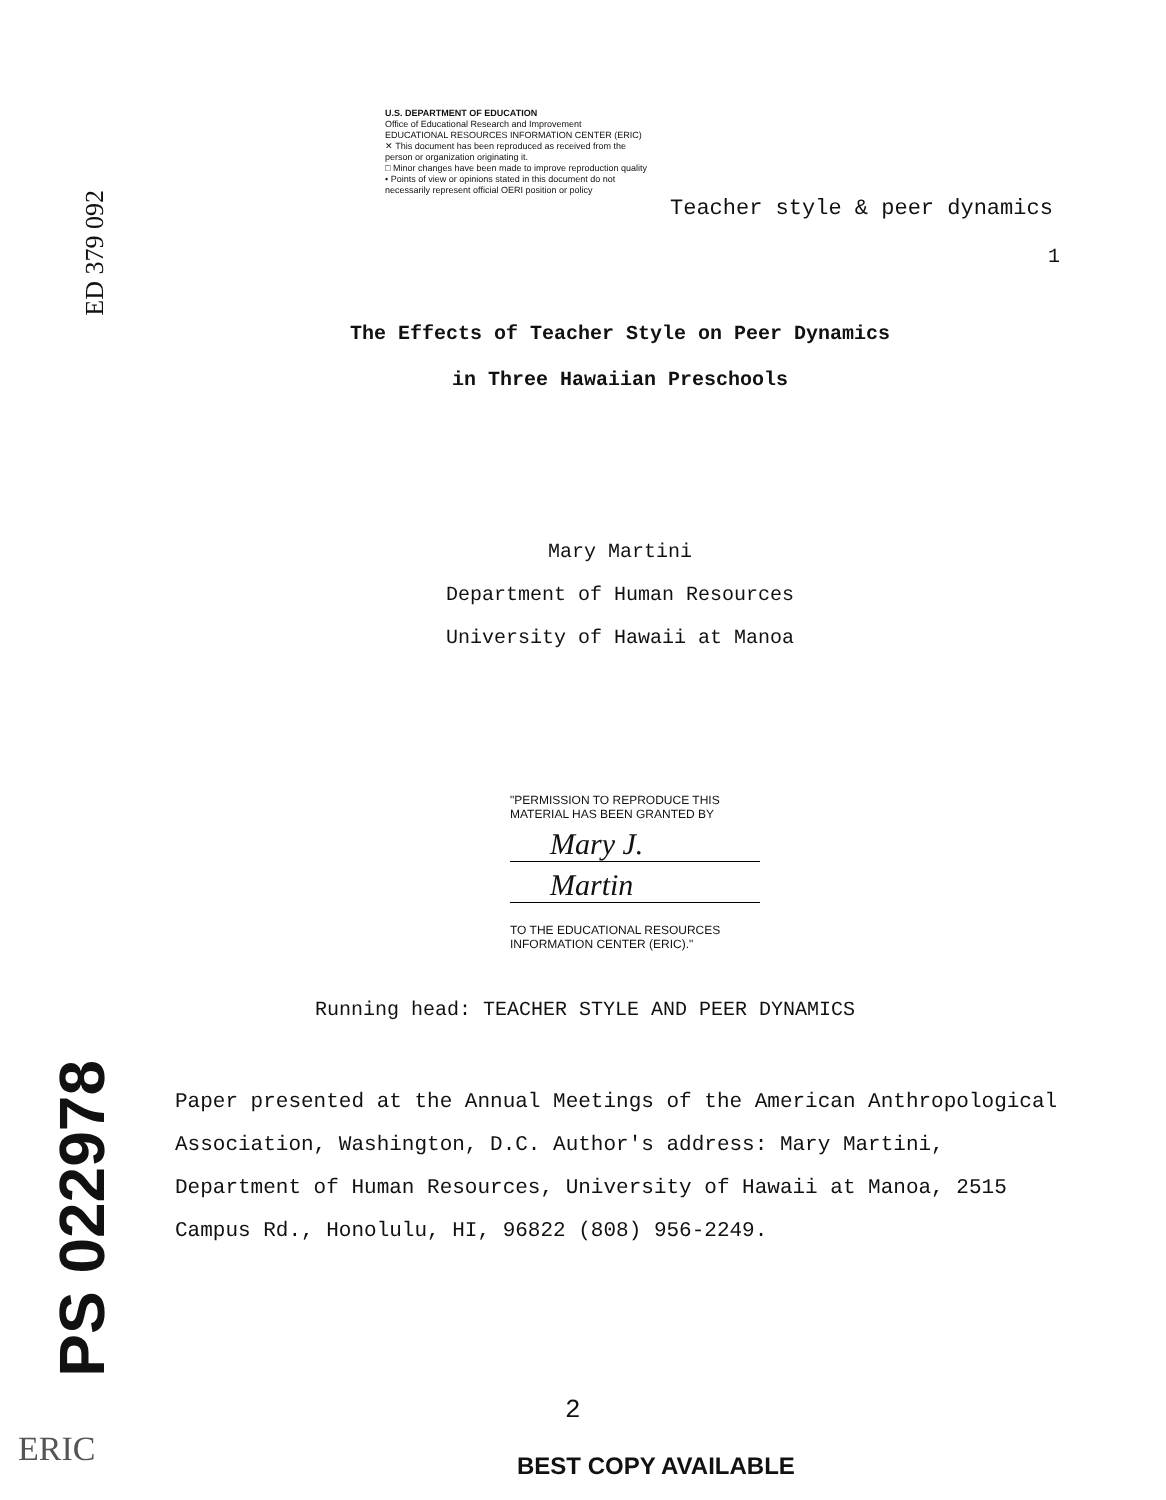ED 379 092
U.S. DEPARTMENT OF EDUCATION
Office of Educational Research and Improvement
EDUCATIONAL RESOURCES INFORMATION CENTER (ERIC)
✕ This document has been reproduced as received from the person or organization originating it.
□ Minor changes have been made to improve reproduction quality
• Points of view or opinions stated in this document do not necessarily represent official OERI position or policy
Teacher style & peer dynamics
1
The Effects of Teacher Style on Peer Dynamics
in Three Hawaiian Preschools
Mary Martini
Department of Human Resources
University of Hawaii at Manoa
"PERMISSION TO REPRODUCE THIS MATERIAL HAS BEEN GRANTED BY
Mary J.
Martin
TO THE EDUCATIONAL RESOURCES INFORMATION CENTER (ERIC)."
Running head: TEACHER STYLE AND PEER DYNAMICS
Paper presented at the Annual Meetings of the American Anthropological Association, Washington, D.C. Author's address: Mary Martini, Department of Human Resources, University of Hawaii at Manoa, 2515 Campus Rd., Honolulu, HI, 96822 (808) 956-2249.
PS 022978
ERIC
2
BEST COPY AVAILABLE